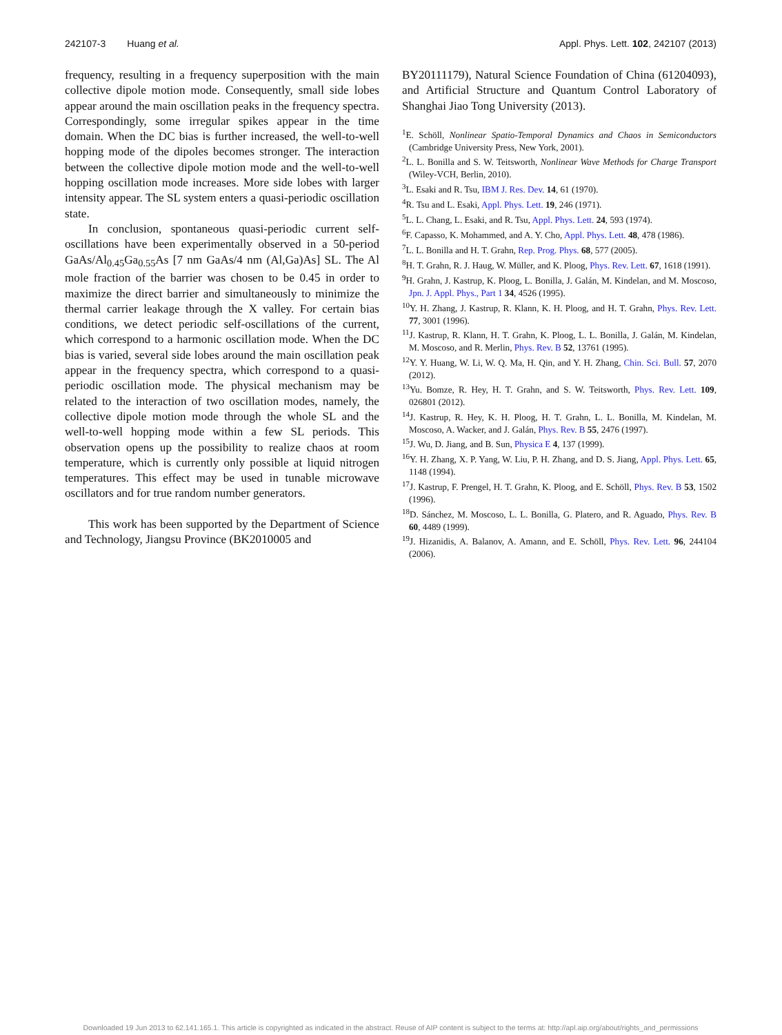242107-3 Huang et al. Appl. Phys. Lett. 102, 242107 (2013)
frequency, resulting in a frequency superposition with the main collective dipole motion mode. Consequently, small side lobes appear around the main oscillation peaks in the frequency spectra. Correspondingly, some irregular spikes appear in the time domain. When the DC bias is further increased, the well-to-well hopping mode of the dipoles becomes stronger. The interaction between the collective dipole motion mode and the well-to-well hopping oscillation mode increases. More side lobes with larger intensity appear. The SL system enters a quasi-periodic oscillation state.
In conclusion, spontaneous quasi-periodic current self-oscillations have been experimentally observed in a 50-period GaAs/Al<sub>0.45</sub>Ga<sub>0.55</sub>As [7 nm GaAs/4 nm (Al,Ga)As] SL. The Al mole fraction of the barrier was chosen to be 0.45 in order to maximize the direct barrier and simultaneously to minimize the thermal carrier leakage through the X valley. For certain bias conditions, we detect periodic self-oscillations of the current, which correspond to a harmonic oscillation mode. When the DC bias is varied, several side lobes around the main oscillation peak appear in the frequency spectra, which correspond to a quasi-periodic oscillation mode. The physical mechanism may be related to the interaction of two oscillation modes, namely, the collective dipole motion mode through the whole SL and the well-to-well hopping mode within a few SL periods. This observation opens up the possibility to realize chaos at room temperature, which is currently only possible at liquid nitrogen temperatures. This effect may be used in tunable microwave oscillators and for true random number generators.
This work has been supported by the Department of Science and Technology, Jiangsu Province (BK2010005 and
BY20111179), Natural Science Foundation of China (61204093), and Artificial Structure and Quantum Control Laboratory of Shanghai Jiao Tong University (2013).
<sup>1</sup> E. Schöll, Nonlinear Spatio-Temporal Dynamics and Chaos in Semiconductors (Cambridge University Press, New York, 2001).
<sup>2</sup> L. L. Bonilla and S. W. Teitsworth, Nonlinear Wave Methods for Charge Transport (Wiley-VCH, Berlin, 2010).
<sup>3</sup> L. Esaki and R. Tsu, IBM J. Res. Dev. 14, 61 (1970).
<sup>4</sup> R. Tsu and L. Esaki, Appl. Phys. Lett. 19, 246 (1971).
<sup>5</sup> L. L. Chang, L. Esaki, and R. Tsu, Appl. Phys. Lett. 24, 593 (1974).
<sup>6</sup> F. Capasso, K. Mohammed, and A. Y. Cho, Appl. Phys. Lett. 48, 478 (1986).
<sup>7</sup> L. L. Bonilla and H. T. Grahn, Rep. Prog. Phys. 68, 577 (2005).
<sup>8</sup>H. T. Grahn, R. J. Haug, W. Müller, and K. Ploog, Phys. Rev. Lett. 67, 1618 (1991).
<sup>9</sup>H. Grahn, J. Kastrup, K. Ploog, L. Bonilla, J. Galán, M. Kindelan, and M. Moscoso, Jpn. J. Appl. Phys., Part 1 34, 4526 (1995).
<sup>10</sup> Y. H. Zhang, J. Kastrup, R. Klann, K. H. Ploog, and H. T. Grahn, Phys. Rev. Lett. 77, 3001 (1996).
<sup>11</sup> J. Kastrup, R. Klann, H. T. Grahn, K. Ploog, L. L. Bonilla, J. Galán, M. Kindelan, M. Moscoso, and R. Merlin, Phys. Rev. B 52, 13761 (1995).
<sup>12</sup> Y. Y. Huang, W. Li, W. Q. Ma, H. Qin, and Y. H. Zhang, Chin. Sci. Bull. 57, 2070 (2012).
<sup>13</sup> Yu. Bomze, R. Hey, H. T. Grahn, and S. W. Teitsworth, Phys. Rev. Lett. 109, 026801 (2012).
<sup>14</sup> J. Kastrup, R. Hey, K. H. Ploog, H. T. Grahn, L. L. Bonilla, M. Kindelan, M. Moscoso, A. Wacker, and J. Galán, Phys. Rev. B 55, 2476 (1997).
<sup>15</sup> J. Wu, D. Jiang, and B. Sun, Physica E 4, 137 (1999).
<sup>16</sup> Y. H. Zhang, X. P. Yang, W. Liu, P. H. Zhang, and D. S. Jiang, Appl. Phys. Lett. 65, 1148 (1994).
<sup>17</sup> J. Kastrup, F. Prengel, H. T. Grahn, K. Ploog, and E. Schöll, Phys. Rev. B 53, 1502 (1996).
<sup>18</sup> D. Sánchez, M. Moscoso, L. L. Bonilla, G. Platero, and R. Aguado, Phys. Rev. B 60, 4489 (1999).
<sup>19</sup> J. Hizanidis, A. Balanov, A. Amann, and E. Schöll, Phys. Rev. Lett. 96, 244104 (2006).
Downloaded 19 Jun 2013 to 62.141.165.1. This article is copyrighted as indicated in the abstract. Reuse of AIP content is subject to the terms at: http://apl.aip.org/about/rights_and_permissions